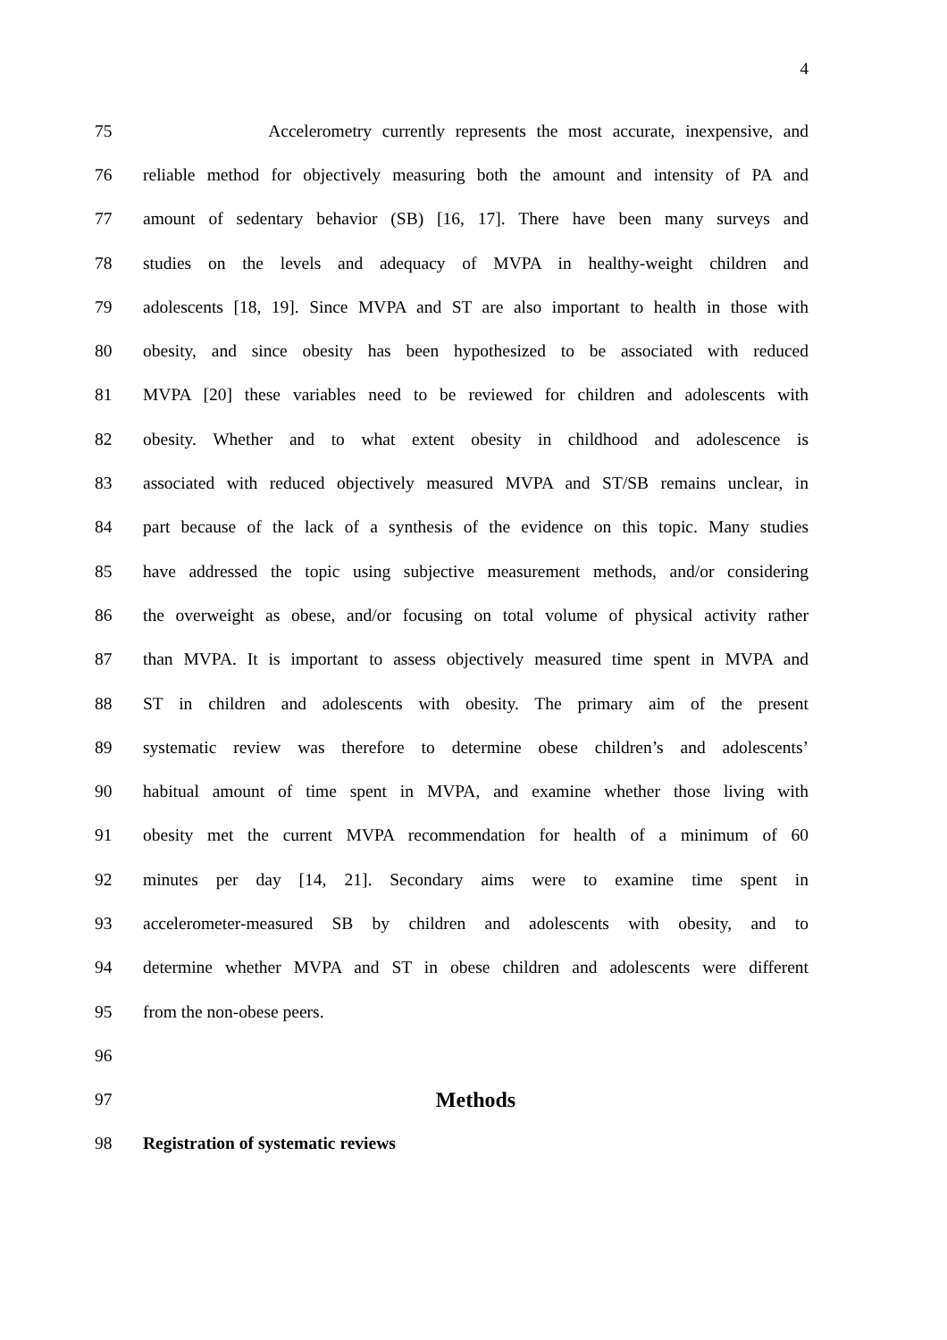4
75 Accelerometry currently represents the most accurate, inexpensive, and
76 reliable method for objectively measuring both the amount and intensity of PA and
77 amount of sedentary behavior (SB) [16, 17]. There have been many surveys and
78 studies on the levels and adequacy of MVPA in healthy-weight children and
79 adolescents [18, 19]. Since MVPA and ST are also important to health in those with
80 obesity, and since obesity has been hypothesized to be associated with reduced
81 MVPA [20] these variables need to be reviewed for children and adolescents with
82 obesity. Whether and to what extent obesity in childhood and adolescence is
83 associated with reduced objectively measured MVPA and ST/SB remains unclear, in
84 part because of the lack of a synthesis of the evidence on this topic. Many studies
85 have addressed the topic using subjective measurement methods, and/or considering
86 the overweight as obese, and/or focusing on total volume of physical activity rather
87 than MVPA. It is important to assess objectively measured time spent in MVPA and
88 ST in children and adolescents with obesity. The primary aim of the present
89 systematic review was therefore to determine obese children’s and adolescents’
90 habitual amount of time spent in MVPA, and examine whether those living with
91 obesity met the current MVPA recommendation for health of a minimum of 60
92 minutes per day [14, 21]. Secondary aims were to examine time spent in
93 accelerometer-measured SB by children and adolescents with obesity, and to
94 determine whether MVPA and ST in obese children and adolescents were different
95 from the non-obese peers.
96
97 Methods
98 Registration of systematic reviews